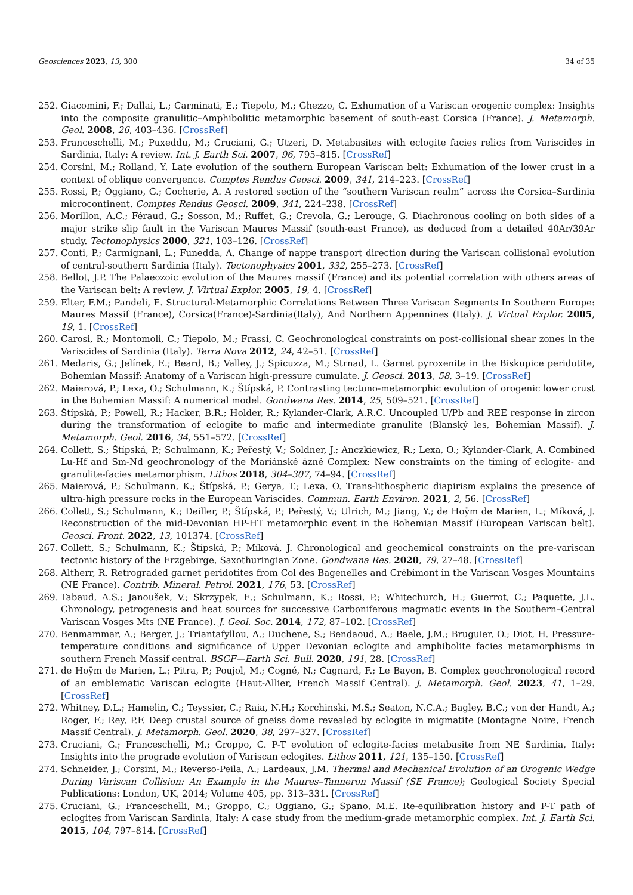Geosciences 2023, 13, 300 34 of 35
252. Giacomini, F.; Dallai, L.; Carminati, E.; Tiepolo, M.; Ghezzo, C. Exhumation of a Variscan orogenic complex: Insights into the composite granulitic–Amphibolitic metamorphic basement of south-east Corsica (France). J. Metamorph. Geol. 2008, 26, 403–436. [CrossRef]
253. Franceschelli, M.; Puxeddu, M.; Cruciani, G.; Utzeri, D. Metabasites with eclogite facies relics from Variscides in Sardinia, Italy: A review. Int. J. Earth Sci. 2007, 96, 795–815. [CrossRef]
254. Corsini, M.; Rolland, Y. Late evolution of the southern European Variscan belt: Exhumation of the lower crust in a context of oblique convergence. Comptes Rendus Geosci. 2009, 341, 214–223. [CrossRef]
255. Rossi, P.; Oggiano, G.; Cocherie, A. A restored section of the “southern Variscan realm” across the Corsica–Sardinia microcontinent. Comptes Rendus Geosci. 2009, 341, 224–238. [CrossRef]
256. Morillon, A.C.; Féraud, G.; Sosson, M.; Ruffet, G.; Crevola, G.; Lerouge, G. Diachronous cooling on both sides of a major strike slip fault in the Variscan Maures Massif (south-east France), as deduced from a detailed 40Ar/39Ar study. Tectonophysics 2000, 321, 103–126. [CrossRef]
257. Conti, P.; Carmignani, L.; Funedda, A. Change of nappe transport direction during the Variscan collisional evolution of central-southern Sardinia (Italy). Tectonophysics 2001, 332, 255–273. [CrossRef]
258. Bellot, J.P. The Palaeozoic evolution of the Maures massif (France) and its potential correlation with others areas of the Variscan belt: A review. J. Virtual Explor. 2005, 19, 4. [CrossRef]
259. Elter, F.M.; Pandeli, E. Structural-Metamorphic Correlations Between Three Variscan Segments In Southern Europe: Maures Massif (France), Corsica(France)-Sardinia(Italy), And Northern Appennines (Italy). J. Virtual Explor. 2005, 19, 1. [CrossRef]
260. Carosi, R.; Montomoli, C.; Tiepolo, M.; Frassi, C. Geochronological constraints on post-collisional shear zones in the Variscides of Sardinia (Italy). Terra Nova 2012, 24, 42–51. [CrossRef]
261. Medaris, G.; Jelínek, E.; Beard, B.; Valley, J.; Spicuzza, M.; Strnad, L. Garnet pyroxenite in the Biskupice peridotite, Bohemian Massif: Anatomy of a Variscan high-pressure cumulate. J. Geosci. 2013, 58, 3–19. [CrossRef]
262. Maierová, P.; Lexa, O.; Schulmann, K.; Štípská, P. Contrasting tectono-metamorphic evolution of orogenic lower crust in the Bohemian Massif: A numerical model. Gondwana Res. 2014, 25, 509–521. [CrossRef]
263. Štípská, P.; Powell, R.; Hacker, B.R.; Holder, R.; Kylander-Clark, A.R.C. Uncoupled U/Pb and REE response in zircon during the transformation of eclogite to mafic and intermediate granulite (Blanský les, Bohemian Massif). J. Metamorph. Geol. 2016, 34, 551–572. [CrossRef]
264. Collett, S.; Štípská, P.; Schulmann, K.; Peřestý, V.; Soldner, J.; Anczkiewicz, R.; Lexa, O.; Kylander-Clark, A. Combined Lu-Hf and Sm-Nd geochronology of the Mariánské ázně Complex: New constraints on the timing of eclogite- and granulite-facies metamorphism. Lithos 2018, 304–307, 74–94. [CrossRef]
265. Maierová, P.; Schulmann, K.; Štípská, P.; Gerya, T.; Lexa, O. Trans-lithospheric diapirism explains the presence of ultra-high pressure rocks in the European Variscides. Commun. Earth Environ. 2021, 2, 56. [CrossRef]
266. Collett, S.; Schulmann, K.; Deiller, P.; Štípská, P.; Peřestý, V.; Ulrich, M.; Jiang, Y.; de Hoÿm de Marien, L.; Míková, J. Reconstruction of the mid-Devonian HP-HT metamorphic event in the Bohemian Massif (European Variscan belt). Geosci. Front. 2022, 13, 101374. [CrossRef]
267. Collett, S.; Schulmann, K.; Štípská, P.; Míková, J. Chronological and geochemical constraints on the pre-variscan tectonic history of the Erzgebirge, Saxothuringian Zone. Gondwana Res. 2020, 79, 27–48. [CrossRef]
268. Altherr, R. Retrograded garnet peridotites from Col des Bagenelles and Crébimont in the Variscan Vosges Mountains (NE France). Contrib. Mineral. Petrol. 2021, 176, 53. [CrossRef]
269. Tabaud, A.S.; Janoušek, V.; Skrzypek, E.; Schulmann, K.; Rossi, P.; Whitechurch, H.; Guerrot, C.; Paquette, J.L. Chronology, petrogenesis and heat sources for successive Carboniferous magmatic events in the Southern–Central Variscan Vosges Mts (NE France). J. Geol. Soc. 2014, 172, 87–102. [CrossRef]
270. Benmammar, A.; Berger, J.; Triantafyllou, A.; Duchene, S.; Bendaoud, A.; Baele, J.M.; Bruguier, O.; Diot, H. Pressure-temperature conditions and significance of Upper Devonian eclogite and amphibolite facies metamorphisms in southern French Massif central. BSGF—Earth Sci. Bull. 2020, 191, 28. [CrossRef]
271. de Hoÿm de Marien, L.; Pitra, P.; Poujol, M.; Cogné, N.; Cagnard, F.; Le Bayon, B. Complex geochronological record of an emblematic Variscan eclogite (Haut-Allier, French Massif Central). J. Metamorph. Geol. 2023, 41, 1–29. [CrossRef]
272. Whitney, D.L.; Hamelin, C.; Teyssier, C.; Raia, N.H.; Korchinski, M.S.; Seaton, N.C.A.; Bagley, B.C.; von der Handt, A.; Roger, F.; Rey, P.F. Deep crustal source of gneiss dome revealed by eclogite in migmatite (Montagne Noire, French Massif Central). J. Metamorph. Geol. 2020, 38, 297–327. [CrossRef]
273. Cruciani, G.; Franceschelli, M.; Groppo, C. P-T evolution of eclogite-facies metabasite from NE Sardinia, Italy: Insights into the prograde evolution of Variscan eclogites. Lithos 2011, 121, 135–150. [CrossRef]
274. Schneider, J.; Corsini, M.; Reverso-Peila, A.; Lardeaux, J.M. Thermal and Mechanical Evolution of an Orogenic Wedge During Variscan Collision: An Example in the Maures–Tanneron Massif (SE France); Geological Society Special Publications: London, UK, 2014; Volume 405, pp. 313–331. [CrossRef]
275. Cruciani, G.; Franceschelli, M.; Groppo, C.; Oggiano, G.; Spano, M.E. Re-equilibration history and P-T path of eclogites from Variscan Sardinia, Italy: A case study from the medium-grade metamorphic complex. Int. J. Earth Sci. 2015, 104, 797–814. [CrossRef]